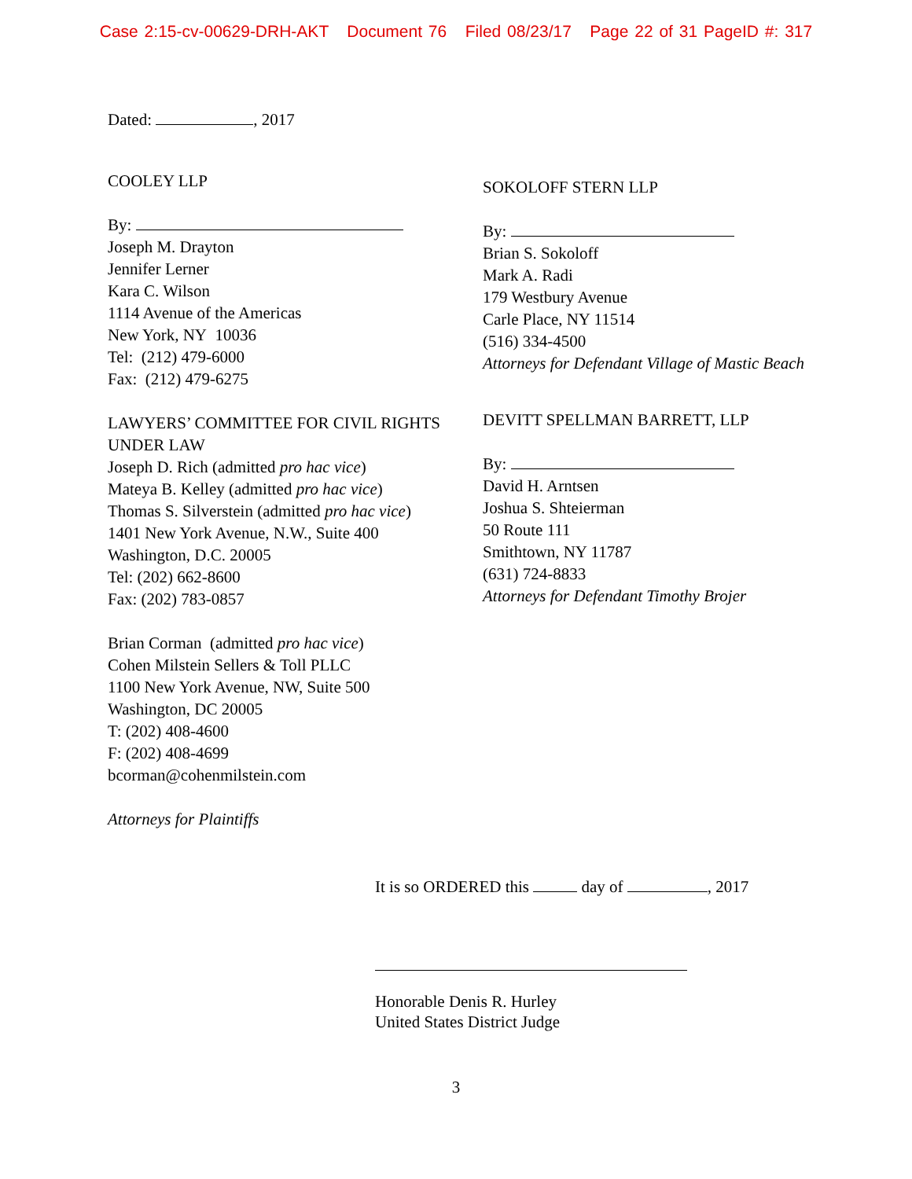Case 2:15-cv-00629-DRH-AKT Document 76 Filed 08/23/17 Page 22 of 31 PageID #: 317
Dated: , 2017
COOLEY LLP
By:
Joseph M. Drayton
Jennifer Lerner
Kara C. Wilson
1114 Avenue of the Americas
New York, NY 10036
Tel: (212) 479-6000
Fax: (212) 479-6275
LAWYERS’ COMMITTEE FOR CIVIL RIGHTS UNDER LAW
Joseph D. Rich (admitted pro hac vice)
Mateya B. Kelley (admitted pro hac vice)
Thomas S. Silverstein (admitted pro hac vice)
1401 New York Avenue, N.W., Suite 400
Washington, D.C. 20005
Tel: (202) 662-8600
Fax: (202) 783-0857
Brian Corman (admitted pro hac vice)
Cohen Milstein Sellers & Toll PLLC
1100 New York Avenue, NW, Suite 500
Washington, DC 20005
T: (202) 408-4600
F: (202) 408-4699
bcorman@cohenmilstein.com
Attorneys for Plaintiffs
SOKOLOFF STERN LLP
By:
Brian S. Sokoloff
Mark A. Radi
179 Westbury Avenue
Carle Place, NY 11514
(516) 334-4500
Attorneys for Defendant Village of Mastic Beach
DEVITT SPELLMAN BARRETT, LLP
By:
David H. Arntsen
Joshua S. Shteierman
50 Route 111
Smithtown, NY 11787
(631) 724-8833
Attorneys for Defendant Timothy Brojer
It is so ORDERED this day of , 2017
Honorable Denis R. Hurley
United States District Judge
3